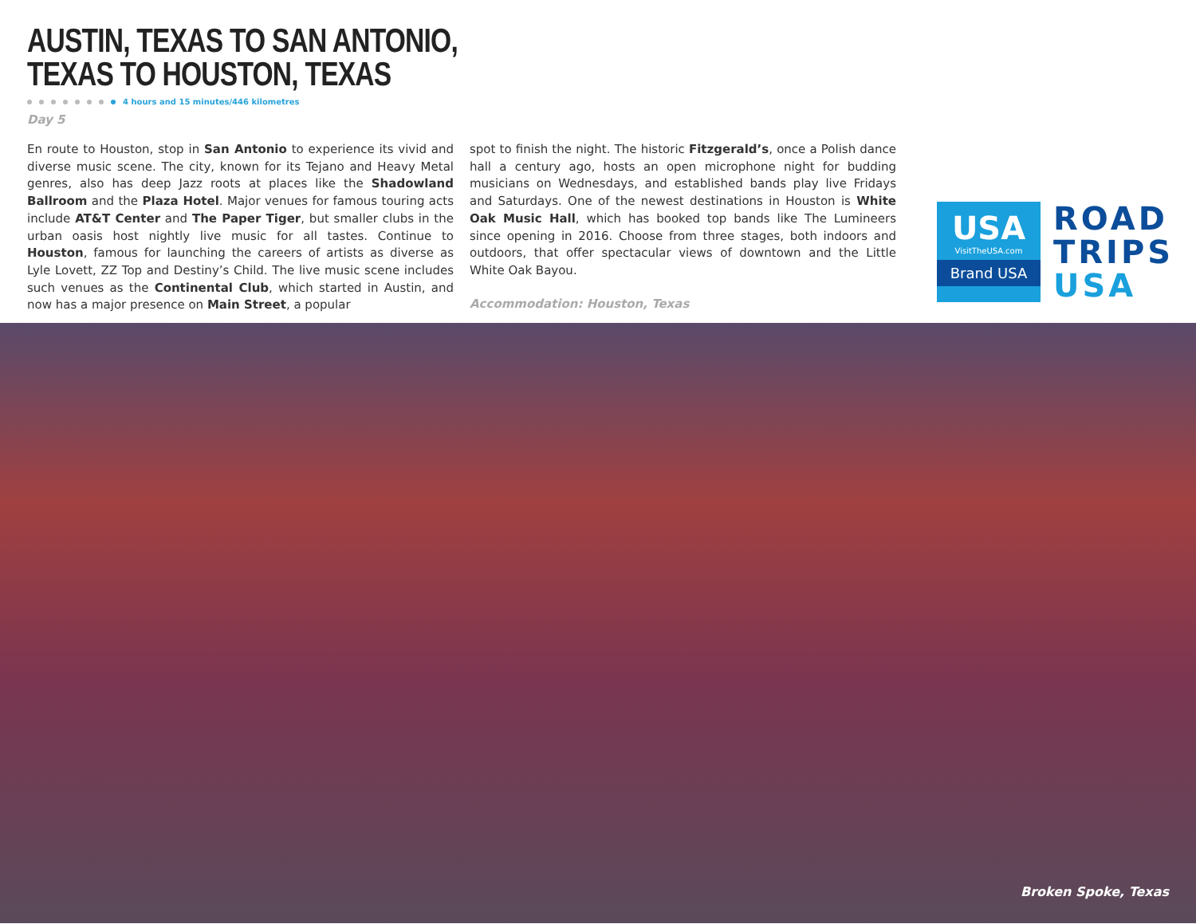AUSTIN, TEXAS TO SAN ANTONIO,
TEXAS TO HOUSTON, TEXAS
4 hours and 15 minutes/446 kilometres
Day 5
En route to Houston, stop in San Antonio to experience its vivid and diverse music scene. The city, known for its Tejano and Heavy Metal genres, also has deep Jazz roots at places like the Shadowland Ballroom and the Plaza Hotel. Major venues for famous touring acts include AT&T Center and The Paper Tiger, but smaller clubs in the urban oasis host nightly live music for all tastes. Continue to Houston, famous for launching the careers of artists as diverse as Lyle Lovett, ZZ Top and Destiny’s Child. The live music scene includes such venues as the Continental Club, which started in Austin, and now has a major presence on Main Street, a popular
spot to finish the night. The historic Fitzgerald’s, once a Polish dance hall a century ago, hosts an open microphone night for budding musicians on Wednesdays, and established bands play live Fridays and Saturdays. One of the newest destinations in Houston is White Oak Music Hall, which has booked top bands like The Lumineers since opening in 2016. Choose from three stages, both indoors and outdoors, that offer spectacular views of downtown and the Little White Oak Bayou.
Accommodation: Houston, Texas
USA
VisitTheUSA.com
Brand USA
ROAD
TRIPS
USA
Broken Spoke, Texas